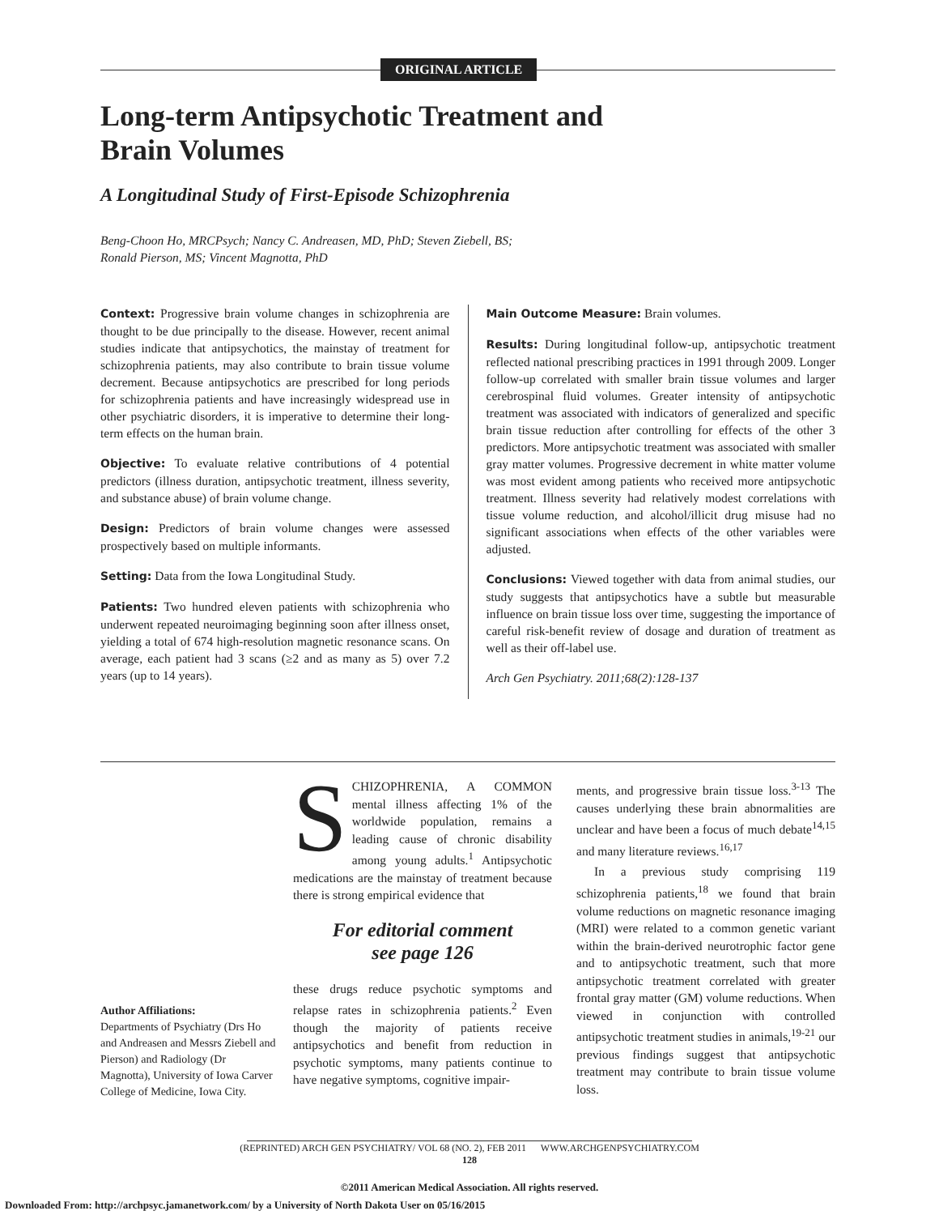ORIGINAL ARTICLE
Long-term Antipsychotic Treatment and Brain Volumes
A Longitudinal Study of First-Episode Schizophrenia
Beng-Choon Ho, MRCPsych; Nancy C. Andreasen, MD, PhD; Steven Ziebell, BS;
Ronald Pierson, MS; Vincent Magnotta, PhD
Context: Progressive brain volume changes in schizophrenia are thought to be due principally to the disease. However, recent animal studies indicate that antipsychotics, the mainstay of treatment for schizophrenia patients, may also contribute to brain tissue volume decrement. Because antipsychotics are prescribed for long periods for schizophrenia patients and have increasingly widespread use in other psychiatric disorders, it is imperative to determine their long-term effects on the human brain.
Objective: To evaluate relative contributions of 4 potential predictors (illness duration, antipsychotic treatment, illness severity, and substance abuse) of brain volume change.
Design: Predictors of brain volume changes were assessed prospectively based on multiple informants.
Setting: Data from the Iowa Longitudinal Study.
Patients: Two hundred eleven patients with schizophrenia who underwent repeated neuroimaging beginning soon after illness onset, yielding a total of 674 high-resolution magnetic resonance scans. On average, each patient had 3 scans (≥2 and as many as 5) over 7.2 years (up to 14 years).
Main Outcome Measure: Brain volumes.
Results: During longitudinal follow-up, antipsychotic treatment reflected national prescribing practices in 1991 through 2009. Longer follow-up correlated with smaller brain tissue volumes and larger cerebrospinal fluid volumes. Greater intensity of antipsychotic treatment was associated with indicators of generalized and specific brain tissue reduction after controlling for effects of the other 3 predictors. More antipsychotic treatment was associated with smaller gray matter volumes. Progressive decrement in white matter volume was most evident among patients who received more antipsychotic treatment. Illness severity had relatively modest correlations with tissue volume reduction, and alcohol/illicit drug misuse had no significant associations when effects of the other variables were adjusted.
Conclusions: Viewed together with data from animal studies, our study suggests that antipsychotics have a subtle but measurable influence on brain tissue loss over time, suggesting the importance of careful risk-benefit review of dosage and duration of treatment as well as their off-label use.
Arch Gen Psychiatry. 2011;68(2):128-137
Author Affiliations:
Departments of Psychiatry (Drs Ho and Andreasen and Messrs Ziebell and Pierson) and Radiology (Dr Magnotta), University of Iowa Carver College of Medicine, Iowa City.
SCHIZOPHRENIA, A COMMON mental illness affecting 1% of the worldwide population, remains a leading cause of chronic disability among young adults.<sup>1</sup> Antipsychotic medications are the mainstay of treatment because there is strong empirical evidence that
For editorial comment
see page 126
these drugs reduce psychotic symptoms and relapse rates in schizophrenia patients.<sup>2</sup> Even though the majority of patients receive antipsychotics and benefit from reduction in psychotic symptoms, many patients continue to have negative symptoms, cognitive impair-
ments, and progressive brain tissue loss.<sup>3-13</sup> The causes underlying these brain abnormalities are unclear and have been a focus of much debate<sup>14,15</sup> and many literature reviews.<sup>16,17</sup>
In a previous study comprising 119 schizophrenia patients,<sup>18</sup> we found that brain volume reductions on magnetic resonance imaging (MRI) were related to a common genetic variant within the brain-derived neurotrophic factor gene and to antipsychotic treatment, such that more antipsychotic treatment correlated with greater frontal gray matter (GM) volume reductions. When viewed in conjunction with controlled antipsychotic treatment studies in animals,<sup>19-21</sup> our previous findings suggest that antipsychotic treatment may contribute to brain tissue volume loss.
(REPRINTED) ARCH GEN PSYCHIATRY/ VOL 68 (NO. 2), FEB 2011 WWW.ARCHGENPSYCHIATRY.COM
128
©2011 American Medical Association. All rights reserved.
Downloaded From: http://archpsyc.jamanetwork.com/ by a University of North Dakota User on 05/16/2015